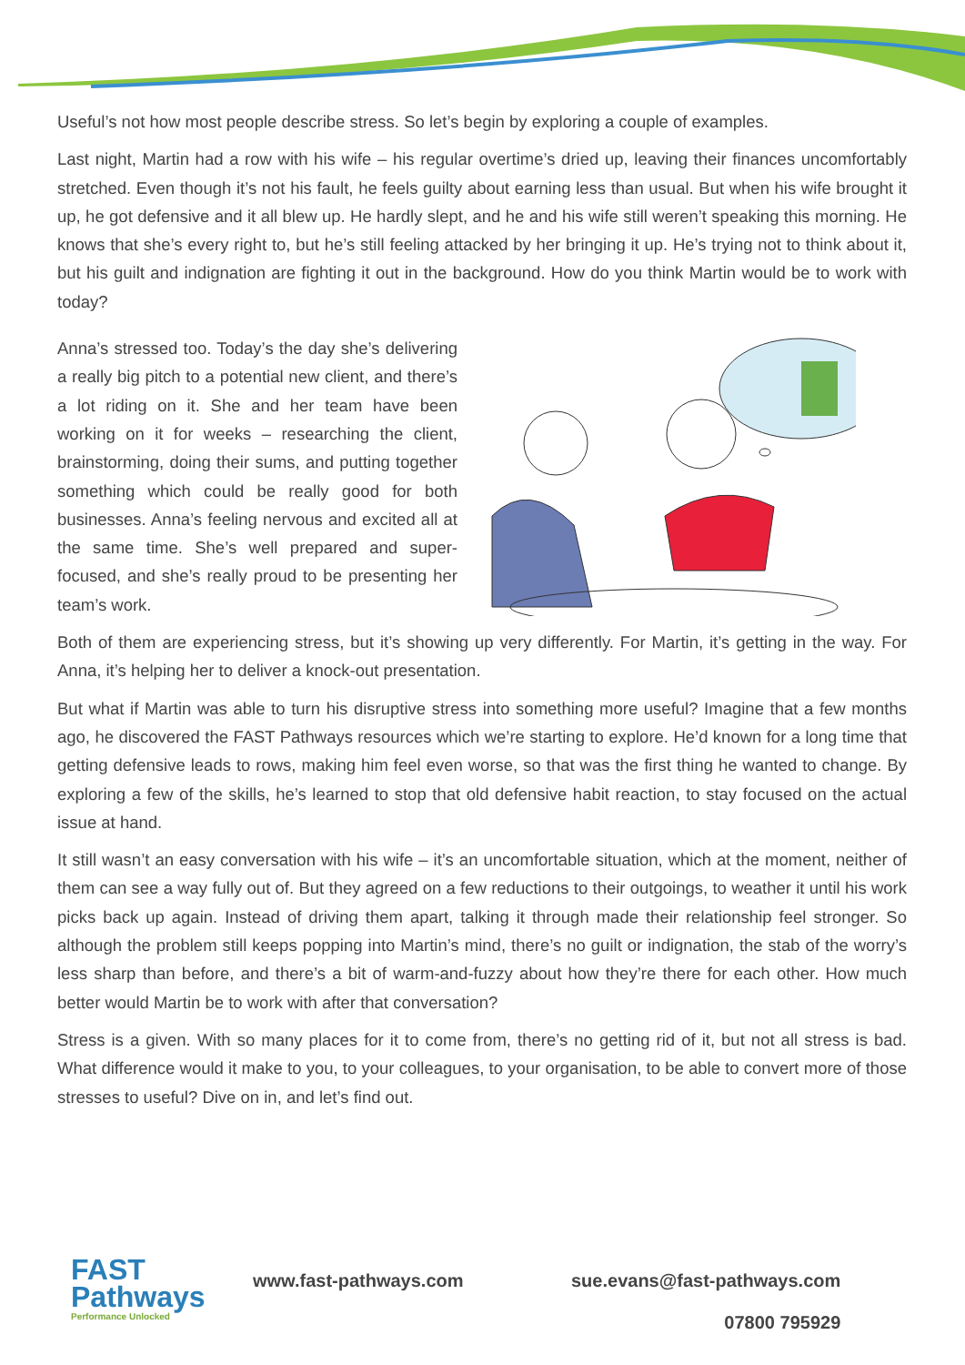Useful’s not how most people describe stress. So let’s begin by exploring a couple of examples.
Last night, Martin had a row with his wife – his regular overtime’s dried up, leaving their finances uncomfortably stretched. Even though it’s not his fault, he feels guilty about earning less than usual. But when his wife brought it up, he got defensive and it all blew up. He hardly slept, and he and his wife still weren’t speaking this morning. He knows that she’s every right to, but he’s still feeling attacked by her bringing it up. He’s trying not to think about it, but his guilt and indignation are fighting it out in the background. How do you think Martin would be to work with today?
Anna’s stressed too. Today’s the day she’s delivering a really big pitch to a potential new client, and there’s a lot riding on it. She and her team have been working on it for weeks – researching the client, brainstorming, doing their sums, and putting together something which could be really good for both businesses. Anna’s feeling nervous and excited all at the same time. She’s well prepared and super-focused, and she’s really proud to be presenting her team’s work.
Both of them are experiencing stress, but it’s showing up very differently. For Martin, it’s getting in the way. For Anna, it’s helping her to deliver a knock-out presentation.
But what if Martin was able to turn his disruptive stress into something more useful? Imagine that a few months ago, he discovered the FAST Pathways resources which we’re starting to explore. He’d known for a long time that getting defensive leads to rows, making him feel even worse, so that was the first thing he wanted to change. By exploring a few of the skills, he’s learned to stop that old defensive habit reaction, to stay focused on the actual issue at hand.
It still wasn’t an easy conversation with his wife – it’s an uncomfortable situation, which at the moment, neither of them can see a way fully out of. But they agreed on a few reductions to their outgoings, to weather it until his work picks back up again. Instead of driving them apart, talking it through made their relationship feel stronger. So although the problem still keeps popping into Martin’s mind, there’s no guilt or indignation, the stab of the worry’s less sharp than before, and there’s a bit of warm-and-fuzzy about how they’re there for each other. How much better would Martin be to work with after that conversation?
Stress is a given. With so many places for it to come from, there’s no getting rid of it, but not all stress is bad. What difference would it make to you, to your colleagues, to your organisation, to be able to convert more of those stresses to useful? Dive on in, and let’s find out.
FAST
Pathways
Performance Unlocked
www.fast-pathways.com sue.evans@fast-pathways.com
07800 795929